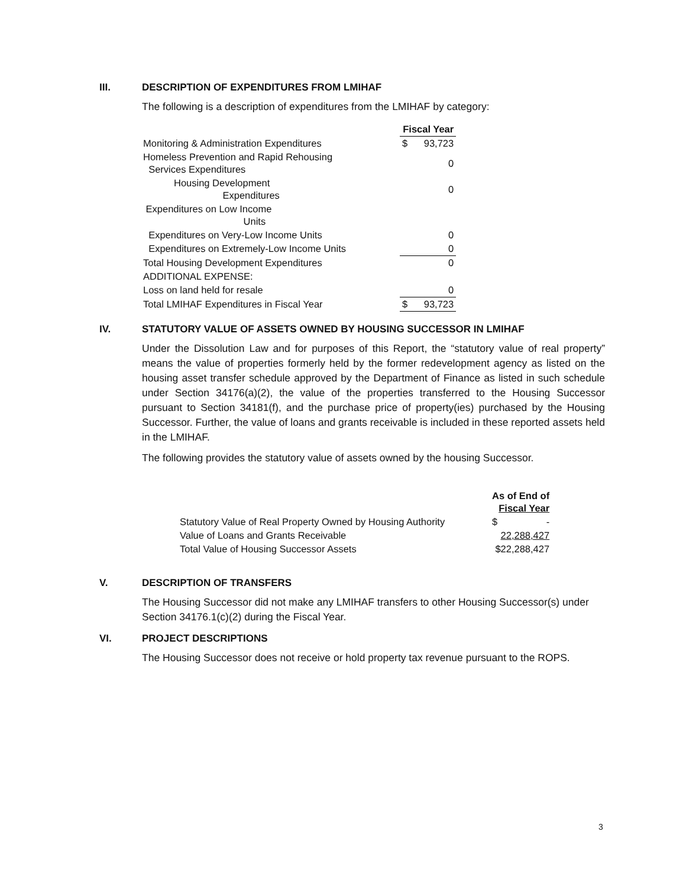III. DESCRIPTION OF EXPENDITURES FROM LMIHAF
The following is a description of expenditures from the LMIHAF by category:
| | Fiscal Year | |
| Monitoring & Administration Expenditures | $ | 93,723 |
| Homeless Prevention and Rapid Rehousing Services Expenditures | | 0 |
| Housing Development Expenditures | | 0 |
| Expenditures on Low Income Units | | |
| Expenditures on Very-Low Income Units | | 0 |
| Expenditures on Extremely-Low Income Units | | 0 |
| Total Housing Development Expenditures | | 0 |
| ADDITIONAL EXPENSE: | | |
| Loss on land held for resale | | 0 |
| Total LMIHAF Expenditures in Fiscal Year | $ | 93,723 |
IV. STATUTORY VALUE OF ASSETS OWNED BY HOUSING SUCCESSOR IN LMIHAF
Under the Dissolution Law and for purposes of this Report, the “statutory value of real property” means the value of properties formerly held by the former redevelopment agency as listed on the housing asset transfer schedule approved by the Department of Finance as listed in such schedule under Section 34176(a)(2), the value of the properties transferred to the Housing Successor pursuant to Section 34181(f), and the purchase price of property(ies) purchased by the Housing Successor. Further, the value of loans and grants receivable is included in these reported assets held in the LMIHAF.
The following provides the statutory value of assets owned by the housing Successor.
| | As of End of Fiscal Year |
| Statutory Value of Real Property Owned by Housing Authority | $ - |
| Value of Loans and Grants Receivable | 22,288,427 |
| Total Value of Housing Successor Assets | $22,288,427 |
V. DESCRIPTION OF TRANSFERS
The Housing Successor did not make any LMIHAF transfers to other Housing Successor(s) under Section 34176.1(c)(2) during the Fiscal Year.
VI. PROJECT DESCRIPTIONS
The Housing Successor does not receive or hold property tax revenue pursuant to the ROPS.
3